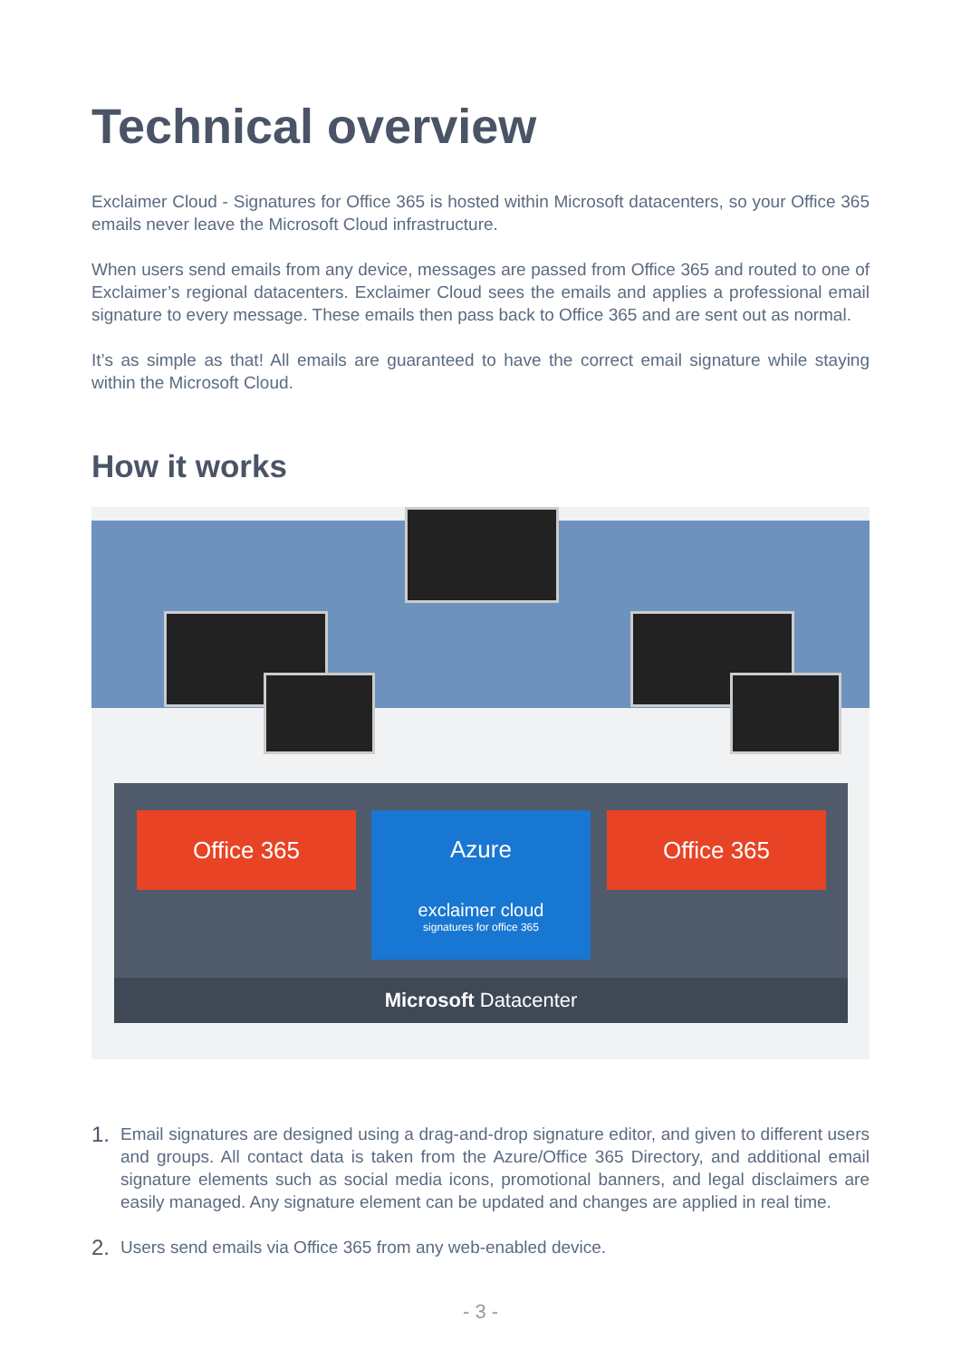Technical overview
Exclaimer Cloud - Signatures for Office 365 is hosted within Microsoft datacenters, so your Office 365 emails never leave the Microsoft Cloud infrastructure.
When users send emails from any device, messages are passed from Office 365 and routed to one of Exclaimer’s regional datacenters. Exclaimer Cloud sees the emails and applies a professional email signature to every message. These emails then pass back to Office 365 and are sent out as normal.
It’s as simple as that! All emails are guaranteed to have the correct email signature while staying within the Microsoft Cloud.
How it works
Office 365
Azure
exclaimer cloud
signatures for office 365
Office 365
Microsoft Datacenter
1. Email signatures are designed using a drag-and-drop signature editor, and given to different users and groups. All contact data is taken from the Azure/Office 365 Directory, and additional email signature elements such as social media icons, promotional banners, and legal disclaimers are easily managed. Any signature element can be updated and changes are applied in real time.
2. Users send emails via Office 365 from any web-enabled device.
- 3 -